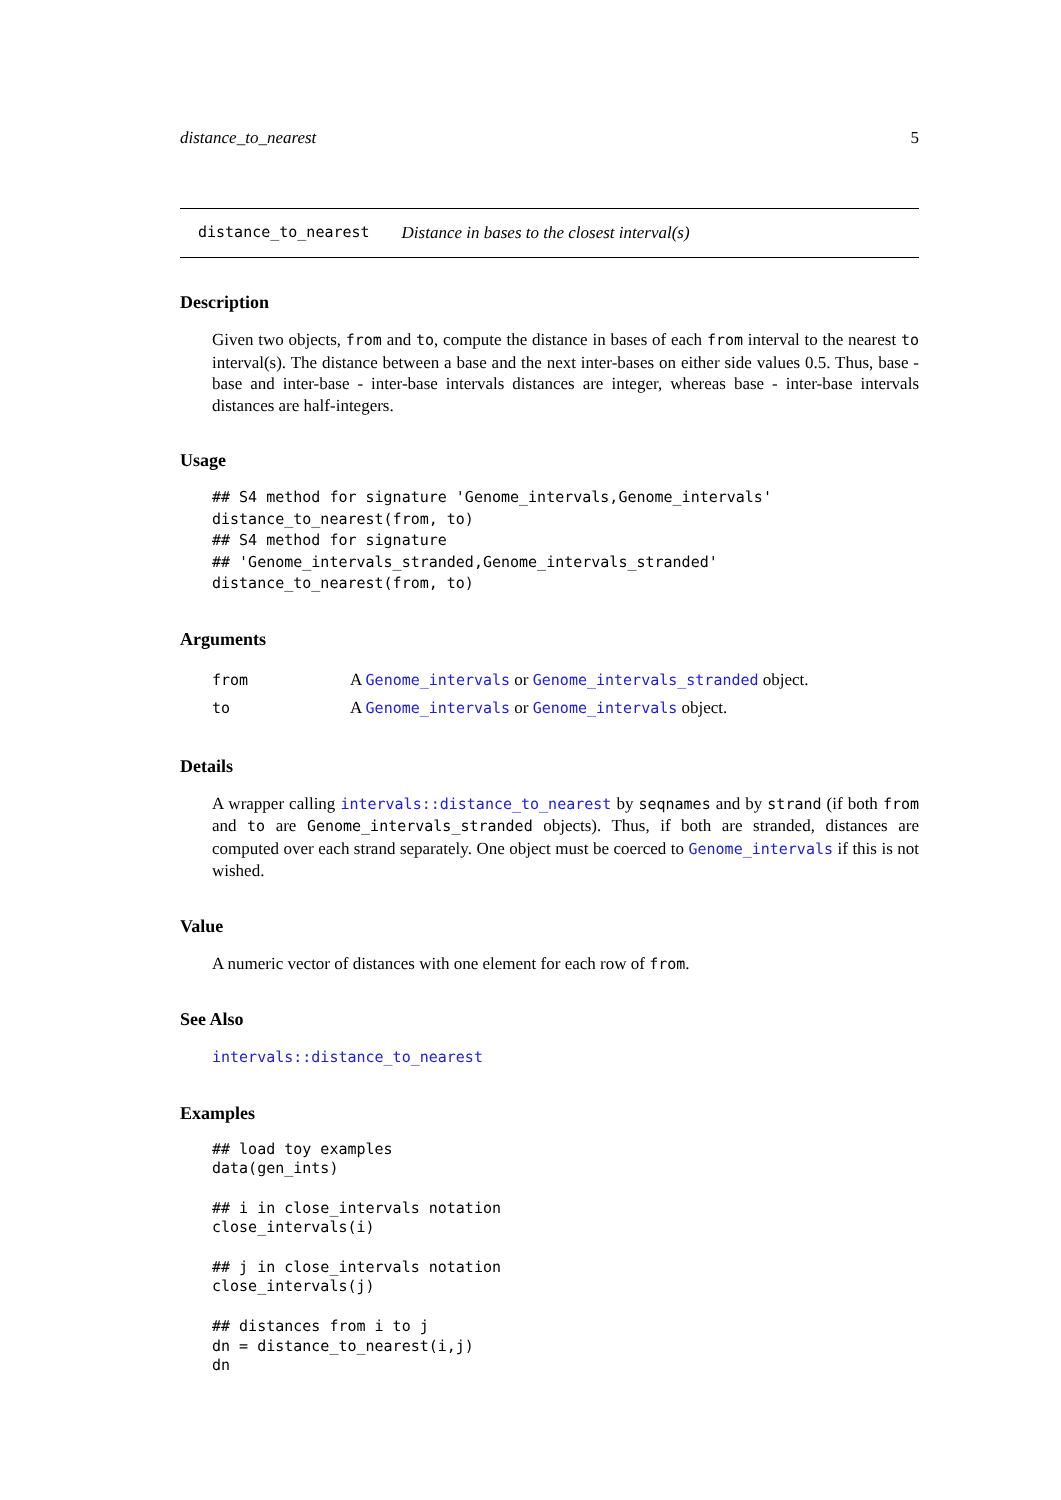distance_to_nearest 5
distance_to_nearest Distance in bases to the closest interval(s)
Description
Given two objects, from and to, compute the distance in bases of each from interval to the nearest to interval(s). The distance between a base and the next inter-bases on either side values 0.5. Thus, base - base and inter-base - inter-base intervals distances are integer, whereas base - inter-base intervals distances are half-integers.
Usage
## S4 method for signature 'Genome_intervals,Genome_intervals'
distance_to_nearest(from, to)
## S4 method for signature
## 'Genome_intervals_stranded,Genome_intervals_stranded'
distance_to_nearest(from, to)
Arguments
| from | A Genome_intervals or Genome_intervals_stranded object. |
| to | A Genome_intervals or Genome_intervals object. |
Details
A wrapper calling intervals::distance_to_nearest by seqnames and by strand (if both from and to are Genome_intervals_stranded objects). Thus, if both are stranded, distances are computed over each strand separately. One object must be coerced to Genome_intervals if this is not wished.
Value
A numeric vector of distances with one element for each row of from.
See Also
intervals::distance_to_nearest
Examples
## load toy examples
data(gen_ints)

## i in close_intervals notation
close_intervals(i)

## j in close_intervals notation
close_intervals(j)

## distances from i to j
dn = distance_to_nearest(i,j)
dn